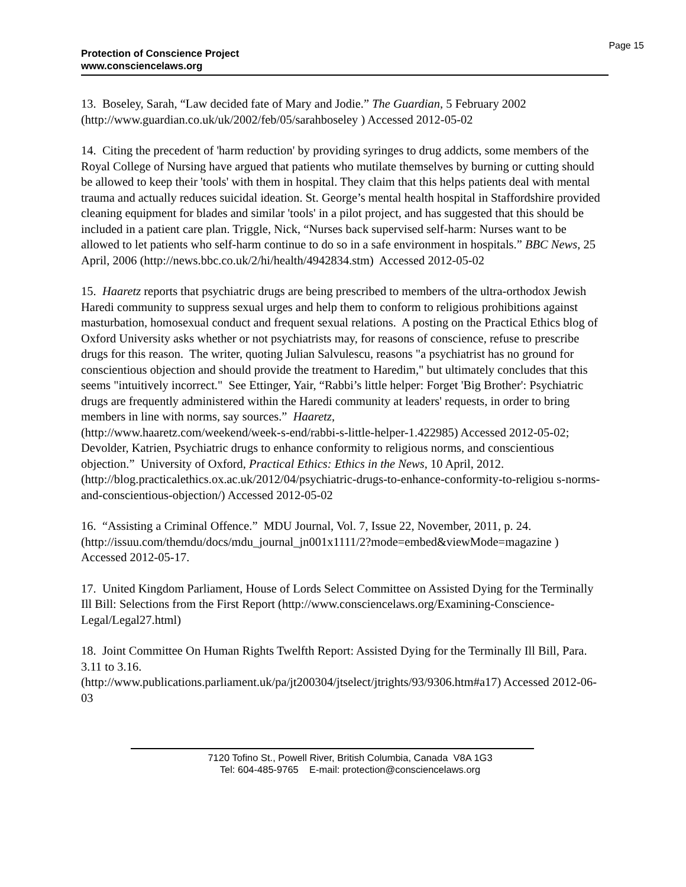Page 15 Protection of Conscience Project
www.consciencelaws.org
13. Boseley, Sarah, “Law decided fate of Mary and Jodie.” The Guardian, 5 February 2002 (http://www.guardian.co.uk/uk/2002/feb/05/sarahboseley ) Accessed 2012-05-02
14. Citing the precedent of 'harm reduction' by providing syringes to drug addicts, some members of the Royal College of Nursing have argued that patients who mutilate themselves by burning or cutting should be allowed to keep their 'tools' with them in hospital. They claim that this helps patients deal with mental trauma and actually reduces suicidal ideation. St. George’s mental health hospital in Staffordshire provided cleaning equipment for blades and similar 'tools' in a pilot project, and has suggested that this should be included in a patient care plan. Triggle, Nick, “Nurses back supervised self-harm: Nurses want to be allowed to let patients who self-harm continue to do so in a safe environment in hospitals.” BBC News, 25 April, 2006 (http://news.bbc.co.uk/2/hi/health/4942834.stm) Accessed 2012-05-02
15. Haaretz reports that psychiatric drugs are being prescribed to members of the ultra-orthodox Jewish Haredi community to suppress sexual urges and help them to conform to religious prohibitions against masturbation, homosexual conduct and frequent sexual relations. A posting on the Practical Ethics blog of Oxford University asks whether or not psychiatrists may, for reasons of conscience, refuse to prescribe drugs for this reason. The writer, quoting Julian Salvulescu, reasons "a psychiatrist has no ground for conscientious objection and should provide the treatment to Haredim," but ultimately concludes that this seems "intuitively incorrect." See Ettinger, Yair, “Rabbi’s little helper: Forget 'Big Brother': Psychiatric drugs are frequently administered within the Haredi community at leaders' requests, in order to bring members in line with norms, say sources.” Haaretz,
(http://www.haaretz.com/weekend/week-s-end/rabbi-s-little-helper-1.422985) Accessed 2012-05-02; Devolder, Katrien, Psychiatric drugs to enhance conformity to religious norms, and conscientious objection.” University of Oxford, Practical Ethics: Ethics in the News, 10 April, 2012.
(http://blog.practicalethics.ox.ac.uk/2012/04/psychiatric-drugs-to-enhance-conformity-to-religiou s-norms-and-conscientious-objection/) Accessed 2012-05-02
16. “Assisting a Criminal Offence.” MDU Journal, Vol. 7, Issue 22, November, 2011, p. 24. (http://issuu.com/themdu/docs/mdu_journal_jn001x1111/2?mode=embed&viewMode=magazine ) Accessed 2012-05-17.
17. United Kingdom Parliament, House of Lords Select Committee on Assisted Dying for the Terminally Ill Bill: Selections from the First Report (http://www.consciencelaws.org/Examining-Conscience-Legal/Legal27.html)
18. Joint Committee On Human Rights Twelfth Report: Assisted Dying for the Terminally Ill Bill, Para. 3.11 to 3.16.
(http://www.publications.parliament.uk/pa/jt200304/jtselect/jtrights/93/9306.htm#a17) Accessed 2012-06-03
7120 Tofino St., Powell River, British Columbia, Canada V8A 1G3
Tel: 604-485-9765 E-mail: protection@consciencelaws.org